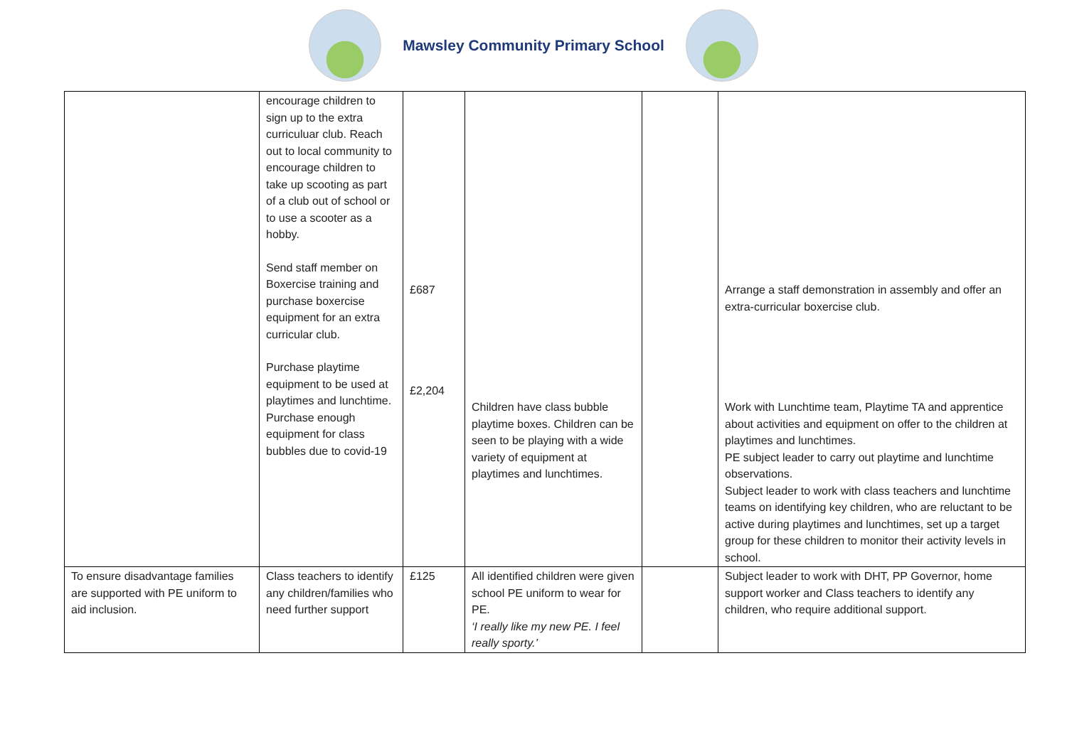Mawsley Community Primary School
| | encourage children to sign up to the extra curriculuar club. Reach out to local community to encourage children to take up scooting as part of a club out of school or to use a scooter as a hobby. Send staff member on Boxercise training and purchase boxercise equipment for an extra curricular club. Purchase playtime equipment to be used at playtimes and lunchtime. Purchase enough equipment for class bubbles due to covid-19 | £687 £2,204 | Children have class bubble playtime boxes. Children can be seen to be playing with a wide variety of equipment at playtimes and lunchtimes. | | Arrange a staff demonstration in assembly and offer an extra-curricular boxercise club. Work with Lunchtime team, Playtime TA and apprentice about activities and equipment on offer to the children at playtimes and lunchtimes. PE subject leader to carry out playtime and lunchtime observations. Subject leader to work with class teachers and lunchtime teams on identifying key children, who are reluctant to be active during playtimes and lunchtimes, set up a target group for these children to monitor their activity levels in school. |
| To ensure disadvantage families are supported with PE uniform to aid inclusion. | Class teachers to identify any children/families who need further support | £125 | All identified children were given school PE uniform to wear for PE. ‘I really like my new PE. I feel really sporty.’ | | Subject leader to work with DHT, PP Governor, home support worker and Class teachers to identify any children, who require additional support. |